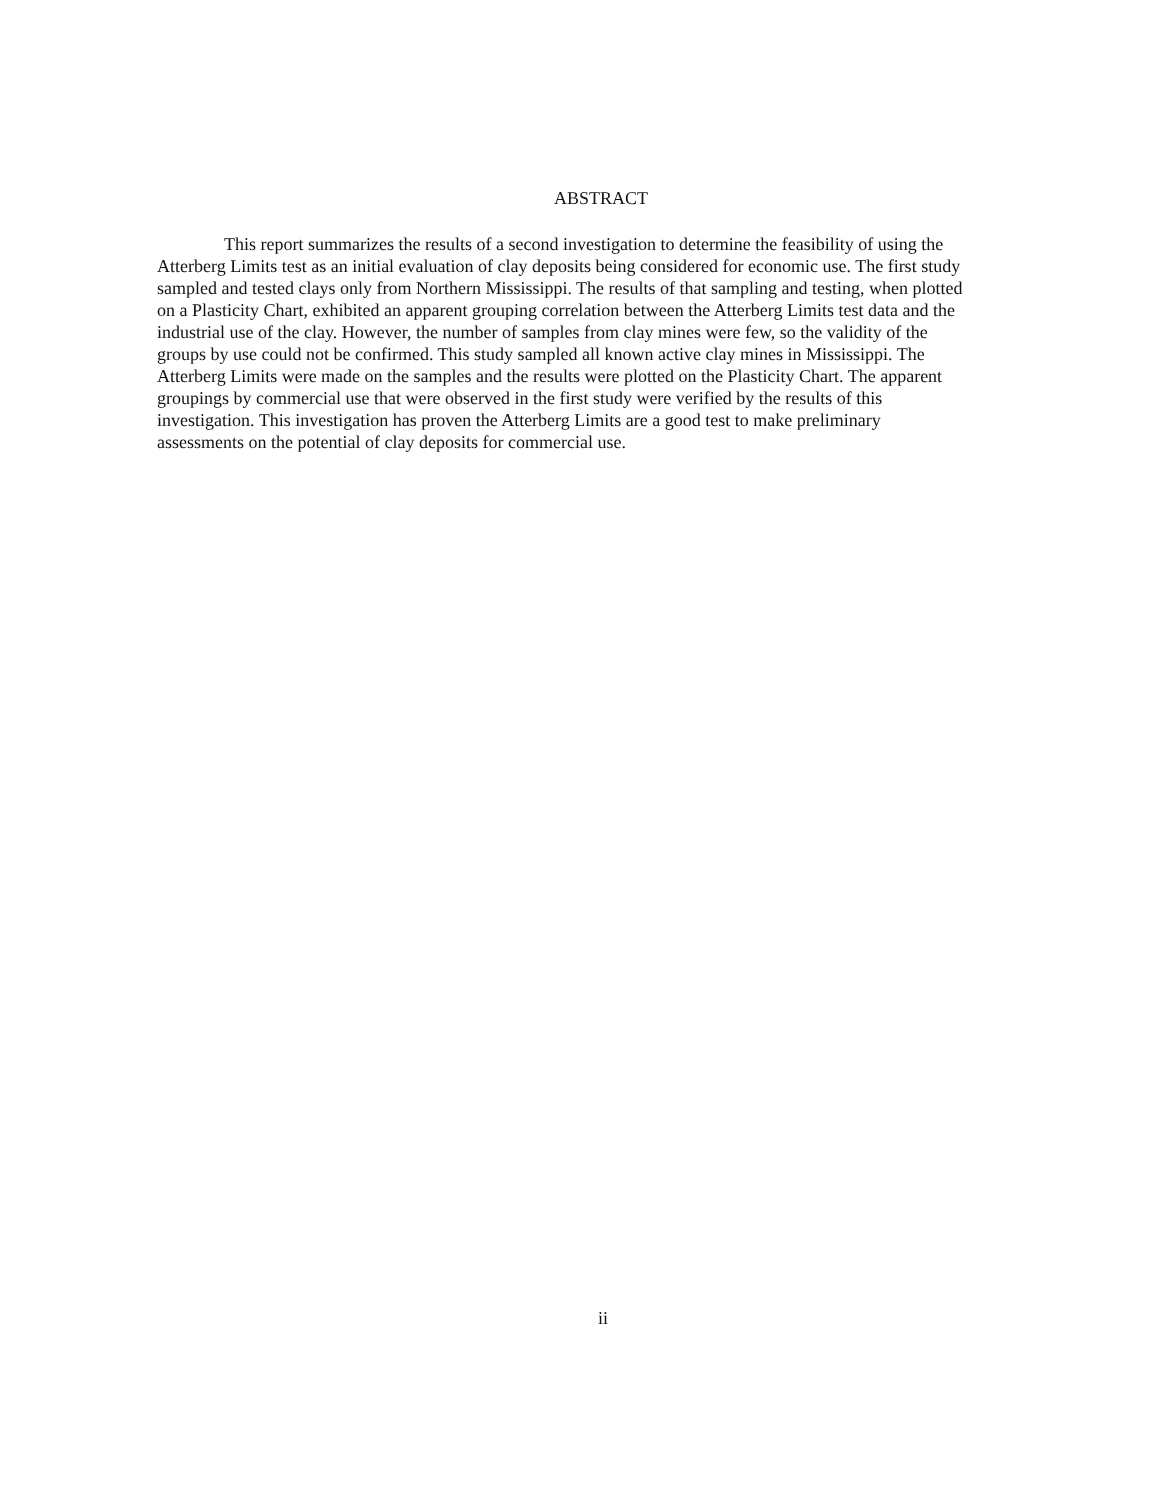ABSTRACT
This report summarizes the results of a second investigation to determine the feasibility of using the Atterberg Limits test as an initial evaluation of clay deposits being considered for economic use. The first study sampled and tested clays only from Northern Mississippi. The results of that sampling and testing, when plotted on a Plasticity Chart, exhibited an apparent grouping correlation between the Atterberg Limits test data and the industrial use of the clay. However, the number of samples from clay mines were few, so the validity of the groups by use could not be confirmed. This study sampled all known active clay mines in Mississippi. The Atterberg Limits were made on the samples and the results were plotted on the Plasticity Chart. The apparent groupings by commercial use that were observed in the first study were verified by the results of this investigation. This investigation has proven the Atterberg Limits are a good test to make preliminary assessments on the potential of clay deposits for commercial use.
ii